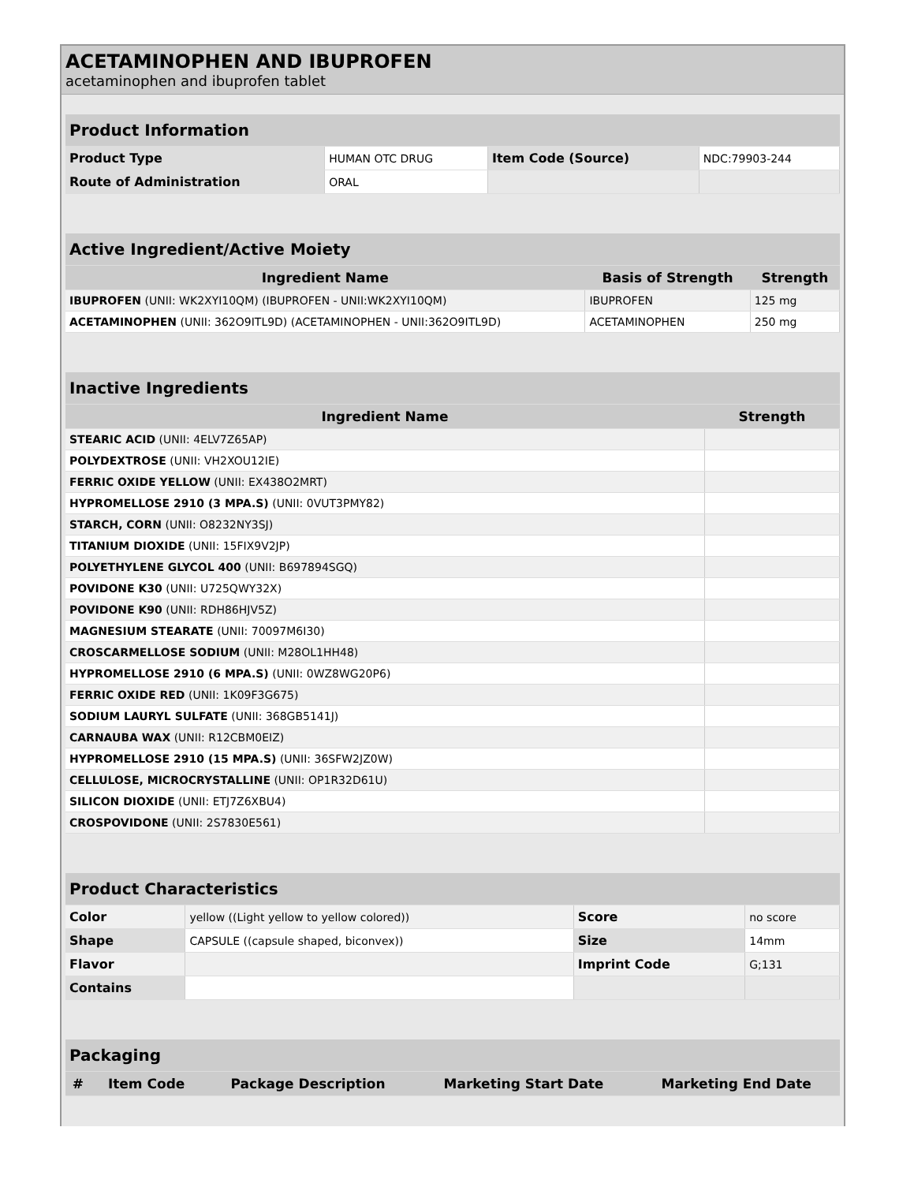ACETAMINOPHEN AND IBUPROFEN
acetaminophen and ibuprofen tablet
| Product Information | | | |
| --- | --- | --- | --- |
| Product Type | HUMAN OTC DRUG | Item Code (Source) | NDC:79903-244 |
| Route of Administration | ORAL | | |
| Active Ingredient/Active Moiety | | |
| --- | --- | --- |
| Ingredient Name | Basis of Strength | Strength |
| IBUPROFEN (UNII: WK2XYI10QM) (IBUPROFEN - UNII:WK2XYI10QM) | IBUPROFEN | 125 mg |
| ACETAMINOPHEN (UNII: 362O9ITL9D) (ACETAMINOPHEN - UNII:362O9ITL9D) | ACETAMINOPHEN | 250 mg |
| Inactive Ingredients | |
| --- | --- |
| Ingredient Name | Strength |
| STEARIC ACID (UNII: 4ELV7Z65AP) | |
| POLYDEXTROSE (UNII: VH2XOU12IE) | |
| FERRIC OXIDE YELLOW (UNII: EX438O2MRT) | |
| HYPROMELLOSE 2910 (3 MPA.S) (UNII: 0VUT3PMY82) | |
| STARCH, CORN (UNII: O8232NY3SJ) | |
| TITANIUM DIOXIDE (UNII: 15FIX9V2JP) | |
| POLYETHYLENE GLYCOL 400 (UNII: B697894SGQ) | |
| POVIDONE K30 (UNII: U725QWY32X) | |
| POVIDONE K90 (UNII: RDH86HJV5Z) | |
| MAGNESIUM STEARATE (UNII: 70097M6I30) | |
| CROSCARMELLOSE SODIUM (UNII: M28OL1HH48) | |
| HYPROMELLOSE 2910 (6 MPA.S) (UNII: 0WZ8WG20P6) | |
| FERRIC OXIDE RED (UNII: 1K09F3G675) | |
| SODIUM LAURYL SULFATE (UNII: 368GB5141J) | |
| CARNAUBA WAX (UNII: R12CBM0EIZ) | |
| HYPROMELLOSE 2910 (15 MPA.S) (UNII: 36SFW2JZ0W) | |
| CELLULOSE, MICROCRYSTALLINE (UNII: OP1R32D61U) | |
| SILICON DIOXIDE (UNII: ETJ7Z6XBU4) | |
| CROSPOVIDONE (UNII: 2S7830E561) | |
| Product Characteristics | | | |
| --- | --- | --- | --- |
| Color | yellow ((Light yellow to yellow colored)) | Score | no score |
| Shape | CAPSULE ((capsule shaped, biconvex)) | Size | 14mm |
| Flavor | | Imprint Code | G;131 |
| Contains | | | |
| Packaging | | | | |
| --- | --- | --- | --- | --- |
| # | Item Code | Package Description | Marketing Start Date | Marketing End Date |